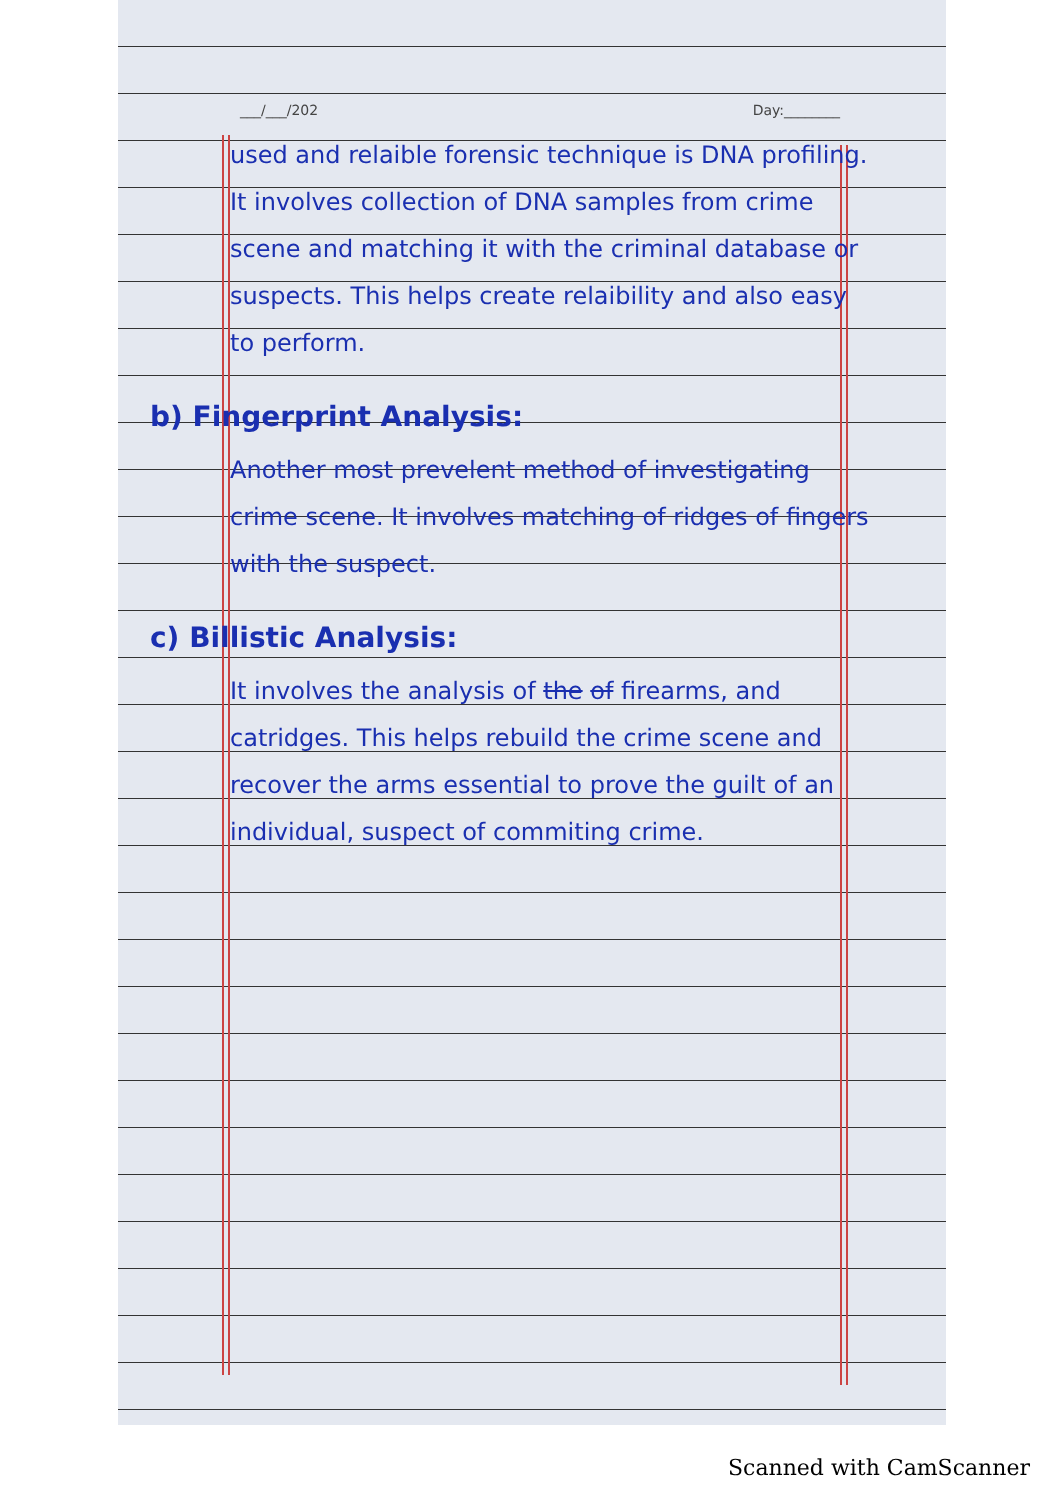___/___/202 Day:________
used and relaible forensic technique is DNA profiling. It involves collection of DNA samples from crime scene and matching it with the criminal database or suspects. This helps create relaibility and also easy to perform.
b) Fingerprint Analysis:
Another most prevelent method of investigating crime scene. It involves matching of ridges of fingers with the suspect.
c) Billistic Analysis:
It involves the analysis of the of firearms, and catridges. This helps rebuild the crime scene and recover the arms essential to prove the guilt of an individual, suspect of commiting crime.
Scanned with CamScanner